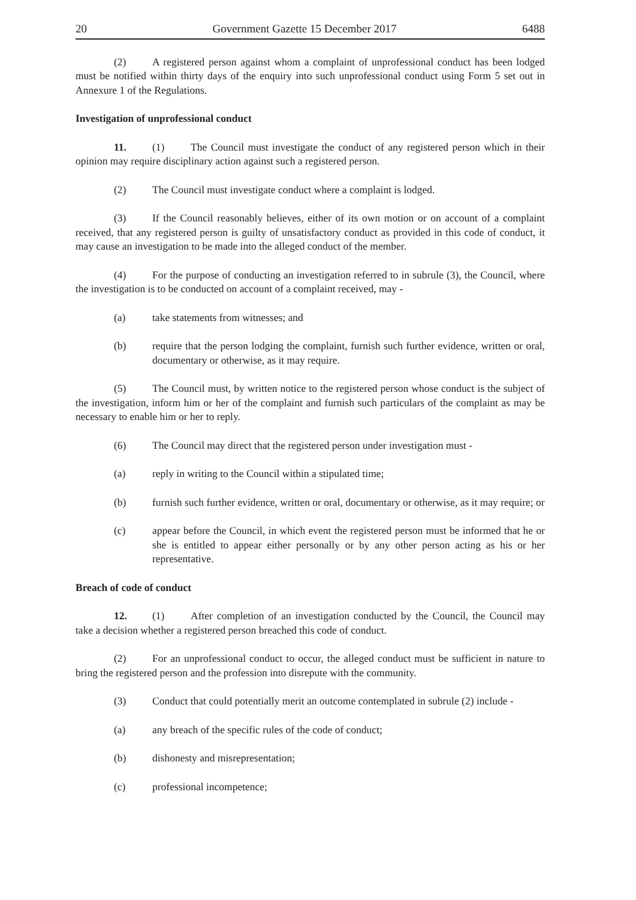20 Government Gazette 15 December 2017 6488
(2) A registered person against whom a complaint of unprofessional conduct has been lodged must be notified within thirty days of the enquiry into such unprofessional conduct using Form 5 set out in Annexure 1 of the Regulations.
Investigation of unprofessional conduct
11. (1) The Council must investigate the conduct of any registered person which in their opinion may require disciplinary action against such a registered person.
(2) The Council must investigate conduct where a complaint is lodged.
(3) If the Council reasonably believes, either of its own motion or on account of a complaint received, that any registered person is guilty of unsatisfactory conduct as provided in this code of conduct, it may cause an investigation to be made into the alleged conduct of the member.
(4) For the purpose of conducting an investigation referred to in subrule (3), the Council, where the investigation is to be conducted on account of a complaint received, may -
(a) take statements from witnesses; and
(b) require that the person lodging the complaint, furnish such further evidence, written or oral, documentary or otherwise, as it may require.
(5) The Council must, by written notice to the registered person whose conduct is the subject of the investigation, inform him or her of the complaint and furnish such particulars of the complaint as may be necessary to enable him or her to reply.
(6) The Council may direct that the registered person under investigation must -
(a) reply in writing to the Council within a stipulated time;
(b) furnish such further evidence, written or oral, documentary or otherwise, as it may require; or
(c) appear before the Council, in which event the registered person must be informed that he or she is entitled to appear either personally or by any other person acting as his or her representative.
Breach of code of conduct
12. (1) After completion of an investigation conducted by the Council, the Council may take a decision whether a registered person breached this code of conduct.
(2) For an unprofessional conduct to occur, the alleged conduct must be sufficient in nature to bring the registered person and the profession into disrepute with the community.
(3) Conduct that could potentially merit an outcome contemplated in subrule (2) include -
(a) any breach of the specific rules of the code of conduct;
(b) dishonesty and misrepresentation;
(c) professional incompetence;